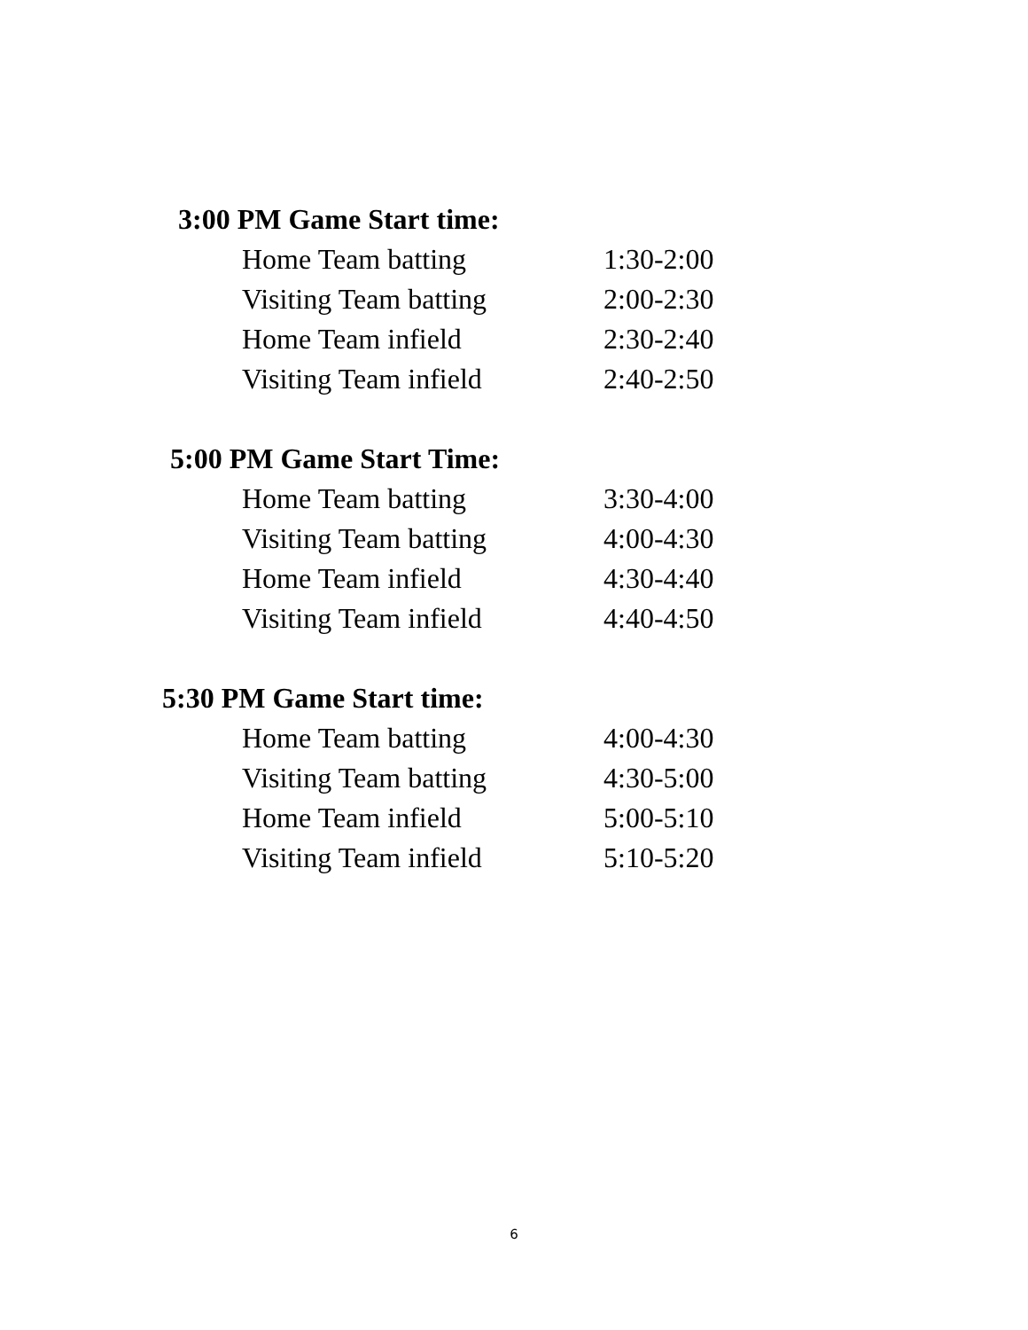3:00 PM Game Start time:
| Home Team batting | 1:30-2:00 |
| Visiting Team batting | 2:00-2:30 |
| Home Team infield | 2:30-2:40 |
| Visiting Team infield | 2:40-2:50 |
5:00 PM Game Start Time:
| Home Team batting | 3:30-4:00 |
| Visiting Team batting | 4:00-4:30 |
| Home Team infield | 4:30-4:40 |
| Visiting Team infield | 4:40-4:50 |
5:30 PM Game Start time:
| Home Team batting | 4:00-4:30 |
| Visiting Team batting | 4:30-5:00 |
| Home Team infield | 5:00-5:10 |
| Visiting Team infield | 5:10-5:20 |
6